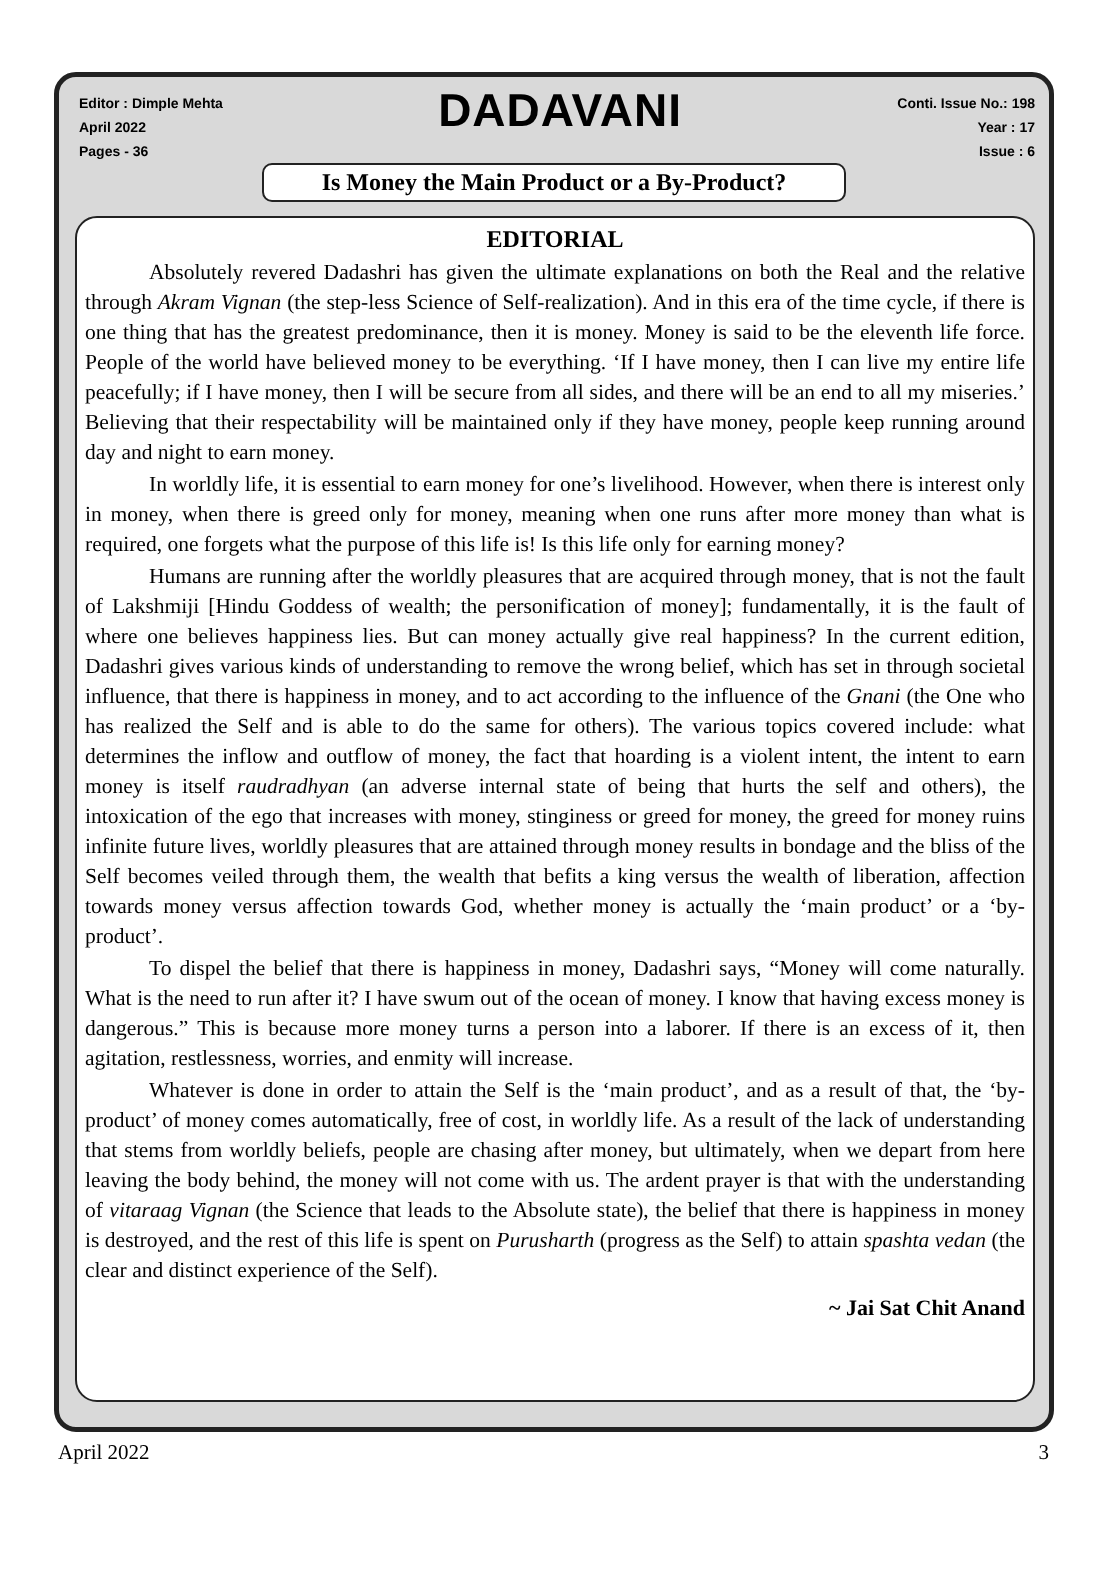Editor : Dimple Mehta
April 2022
Pages - 36
DADAVANI
Conti. Issue No.: 198
Year : 17
Issue : 6
Is Money the Main Product or a By-Product?
EDITORIAL
Absolutely revered Dadashri has given the ultimate explanations on both the Real and the relative through Akram Vignan (the step-less Science of Self-realization). And in this era of the time cycle, if there is one thing that has the greatest predominance, then it is money. Money is said to be the eleventh life force. People of the world have believed money to be everything. ‘If I have money, then I can live my entire life peacefully; if I have money, then I will be secure from all sides, and there will be an end to all my miseries.’ Believing that their respectability will be maintained only if they have money, people keep running around day and night to earn money.
In worldly life, it is essential to earn money for one’s livelihood. However, when there is interest only in money, when there is greed only for money, meaning when one runs after more money than what is required, one forgets what the purpose of this life is! Is this life only for earning money?
Humans are running after the worldly pleasures that are acquired through money, that is not the fault of Lakshmiji [Hindu Goddess of wealth; the personification of money]; fundamentally, it is the fault of where one believes happiness lies. But can money actually give real happiness? In the current edition, Dadashri gives various kinds of understanding to remove the wrong belief, which has set in through societal influence, that there is happiness in money, and to act according to the influence of the Gnani (the One who has realized the Self and is able to do the same for others). The various topics covered include: what determines the inflow and outflow of money, the fact that hoarding is a violent intent, the intent to earn money is itself raudradhyan (an adverse internal state of being that hurts the self and others), the intoxication of the ego that increases with money, stinginess or greed for money, the greed for money ruins infinite future lives, worldly pleasures that are attained through money results in bondage and the bliss of the Self becomes veiled through them, the wealth that befits a king versus the wealth of liberation, affection towards money versus affection towards God, whether money is actually the ‘main product’ or a ‘by-product’.
To dispel the belief that there is happiness in money, Dadashri says, “Money will come naturally. What is the need to run after it? I have swum out of the ocean of money. I know that having excess money is dangerous.” This is because more money turns a person into a laborer. If there is an excess of it, then agitation, restlessness, worries, and enmity will increase.
Whatever is done in order to attain the Self is the ‘main product’, and as a result of that, the ‘by-product’ of money comes automatically, free of cost, in worldly life. As a result of the lack of understanding that stems from worldly beliefs, people are chasing after money, but ultimately, when we depart from here leaving the body behind, the money will not come with us. The ardent prayer is that with the understanding of vitaraag Vignan (the Science that leads to the Absolute state), the belief that there is happiness in money is destroyed, and the rest of this life is spent on Purusharth (progress as the Self) to attain spashta vedan (the clear and distinct experience of the Self).
~ Jai Sat Chit Anand
April 2022 3